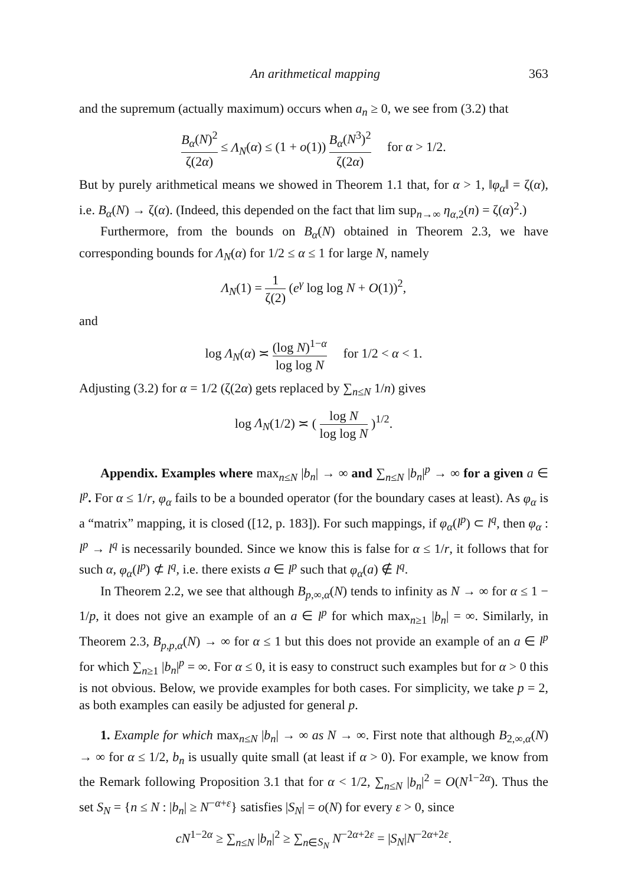An arithmetical mapping 363
and the supremum (actually maximum) occurs when a<sub>n</sub> ≥ 0, we see from (3.2) that
B<sub>α</sub>(N)<sup>2</sup> ζ(2α) ≤ Λ<sub>N</sub>(α) ≤ (1 + o(1)) B<sub>α</sub>(N<sup>3</sup>)<sup>2</sup> ζ(2α) for α > 1/2.
But by purely arithmetical means we showed in Theorem 1.1 that, for α > 1, ‖φ<sub>α</sub>‖ = ζ(α), i.e. B<sub>α</sub>(N) → ζ(α). (Indeed, this depended on the fact that lim sup<sub>n→∞</sub> η<sub>α,2</sub>(n) = ζ(α)<sup>2</sup>.)
Furthermore, from the bounds on B<sub>α</sub>(N) obtained in Theorem 2.3, we have corresponding bounds for Λ<sub>N</sub>(α) for 1/2 ≤ α ≤ 1 for large N, namely
Λ<sub>N</sub>(1) = 1 ζ(2) (e<sup>γ</sup> log log N + O(1))<sup>2</sup>,
and
log Λ<sub>N</sub>(α) ≍ (log N)<sup>1−α</sup> log log N for 1/2 < α < 1.
Adjusting (3.2) for α = 1/2 (ζ(2α) gets replaced by ∑<sub>n≤N</sub> 1/n) gives
log Λ<sub>N</sub>(1/2) ≍ ( log N log log N )<sup>1/2</sup>.
Appendix. Examples where max<sub>n≤N</sub> |b<sub>n</sub>| → ∞ and ∑<sub>n≤N</sub> |b<sub>n</sub>|<sup>p</sup> → ∞ for a given a ∈ l<sup>p</sup>. For α ≤ 1/r, φ<sub>α</sub> fails to be a bounded operator (for the boundary cases at least). As φ<sub>α</sub> is a “matrix” mapping, it is closed ([12, p. 183]). For such mappings, if φ<sub>α</sub>(l<sup>p</sup>) ⊂ l<sup>q</sup>, then φ<sub>α</sub> : l<sup>p</sup> → l<sup>q</sup> is necessarily bounded. Since we know this is false for α ≤ 1/r, it follows that for such α, φ<sub>α</sub>(l<sup>p</sup>) ⊄ l<sup>q</sup>, i.e. there exists a ∈ l<sup>p</sup> such that φ<sub>α</sub>(a) ∉ l<sup>q</sup>.
In Theorem 2.2, we see that although B<sub>p,∞,α</sub>(N) tends to infinity as N → ∞ for α ≤ 1 − 1/p, it does not give an example of an a ∈ l<sup>p</sup> for which max<sub>n≥1</sub> |b<sub>n</sub>| = ∞. Similarly, in Theorem 2.3, B<sub>p,p,α</sub>(N) → ∞ for α ≤ 1 but this does not provide an example of an a ∈ l<sup>p</sup> for which ∑<sub>n≥1</sub> |b<sub>n</sub>|<sup>p</sup> = ∞. For α ≤ 0, it is easy to construct such examples but for α > 0 this is not obvious. Below, we provide examples for both cases. For simplicity, we take p = 2, as both examples can easily be adjusted for general p.
1. Example for which max<sub>n≤N</sub> |b<sub>n</sub>| → ∞ as N → ∞. First note that although B<sub>2,∞,α</sub>(N) → ∞ for α ≤ 1/2, b<sub>n</sub> is usually quite small (at least if α > 0). For example, we know from the Remark following Proposition 3.1 that for α < 1/2, ∑<sub>n≤N</sub> |b<sub>n</sub>|<sup>2</sup> = O(N<sup>1−2α</sup>). Thus the set S<sub>N</sub> = {n ≤ N : |b<sub>n</sub>| ≥ N<sup>−α+ε</sup>} satisfies |S<sub>N</sub>| = o(N) for every ε > 0, since
cN<sup>1−2α</sup> ≥ ∑<sub>n≤N</sub> |b<sub>n</sub>|<sup>2</sup> ≥ ∑<sub>n∈S<sub>N</sub></sub> N<sup>−2α+2ε</sup> = |S<sub>N</sub>|N<sup>−2α+2ε</sup>.